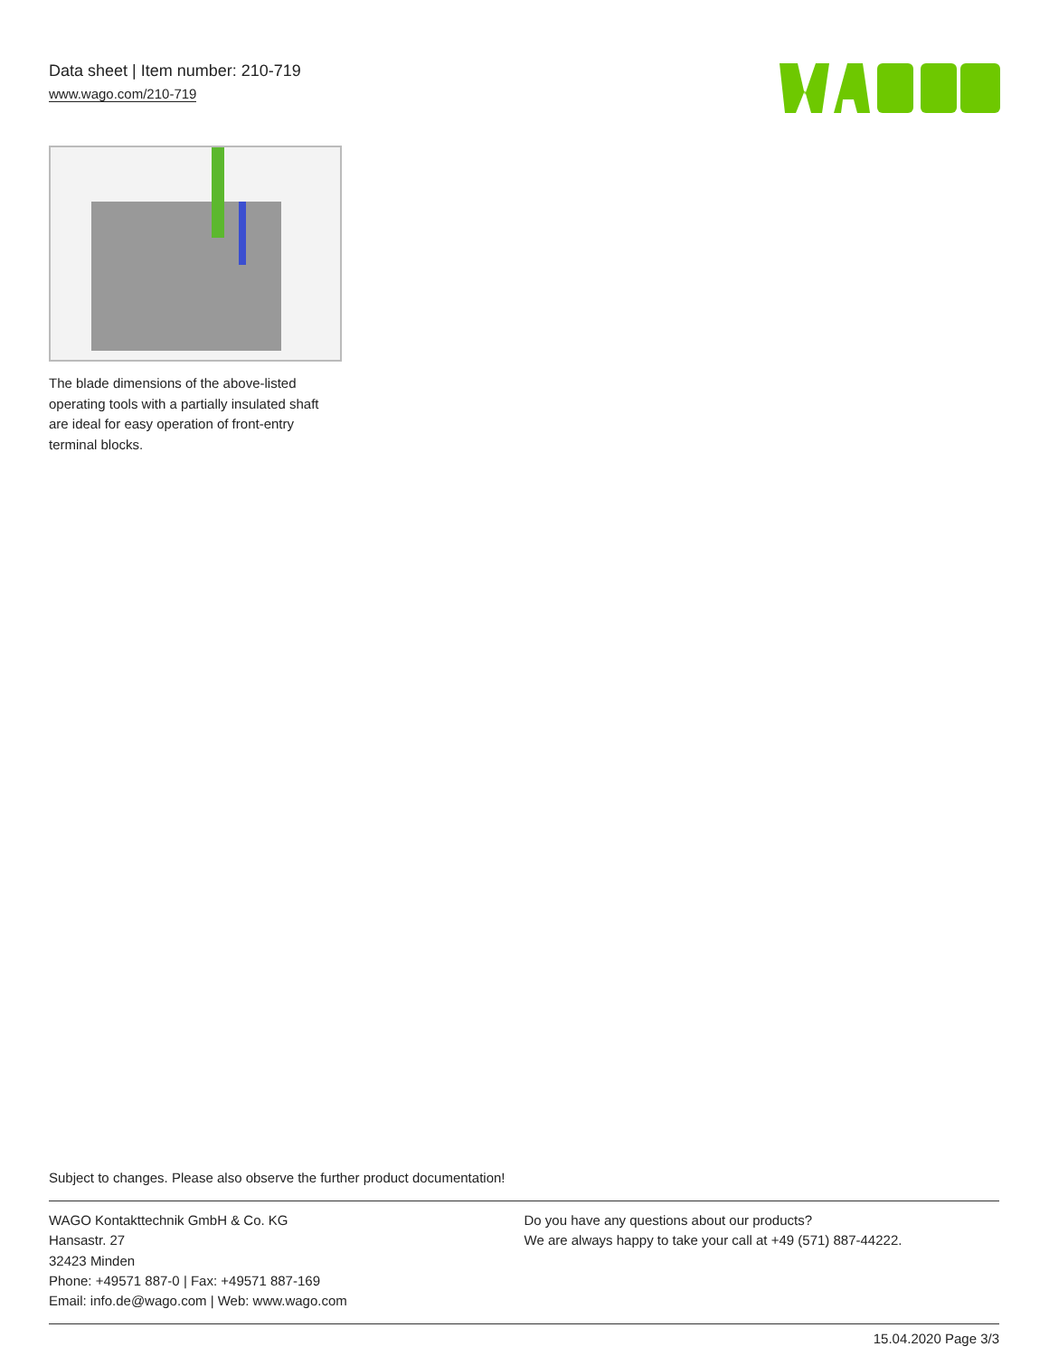Data sheet | Item number: 210-719
www.wago.com/210-719
The blade dimensions of the above-listed operating tools with a partially insulated shaft are ideal for easy operation of front-entry terminal blocks.
Subject to changes. Please also observe the further product documentation!
WAGO Kontakttechnik GmbH & Co. KG
Hansastr. 27
32423 Minden
Phone: +49571 887-0 | Fax: +49571 887-169
Email: info.de@wago.com | Web: www.wago.com
Do you have any questions about our products?
We are always happy to take your call at +49 (571) 887-44222.
15.04.2020 Page 3/3